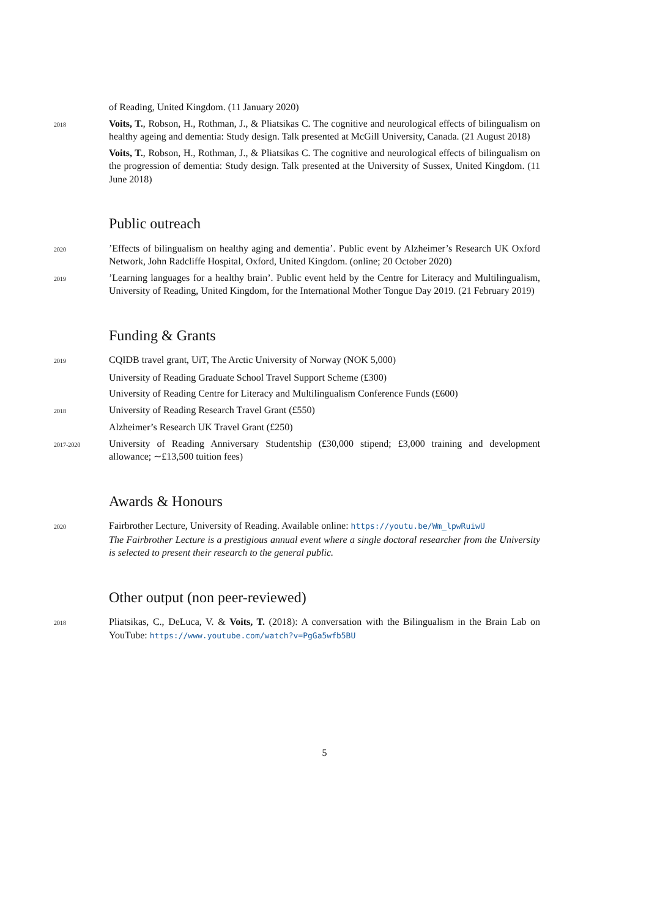of Reading, United Kingdom. (11 January 2020)
2018
Voits, T., Robson, H., Rothman, J., & Pliatsikas C. The cognitive and neurological effects of bilingualism on healthy ageing and dementia: Study design. Talk presented at McGill University, Canada. (21 August 2018)
Voits, T., Robson, H., Rothman, J., & Pliatsikas C. The cognitive and neurological effects of bilingualism on the progression of dementia: Study design. Talk presented at the University of Sussex, United Kingdom. (11 June 2018)
Public outreach
2020
’Effects of bilingualism on healthy aging and dementia’. Public event by Alzheimer’s Research UK Oxford Network, John Radcliffe Hospital, Oxford, United Kingdom. (online; 20 October 2020)
2019
’Learning languages for a healthy brain’. Public event held by the Centre for Literacy and Multilingualism, University of Reading, United Kingdom, for the International Mother Tongue Day 2019. (21 February 2019)
Funding & Grants
2019
CQIDB travel grant, UiT, The Arctic University of Norway (NOK 5,000)
University of Reading Graduate School Travel Support Scheme (£300)
University of Reading Centre for Literacy and Multilingualism Conference Funds (£600)
2018
University of Reading Research Travel Grant (£550)
Alzheimer’s Research UK Travel Grant (£250)
2017-2020
University of Reading Anniversary Studentship (£30,000 stipend; £3,000 training and development allowance; ∼£13,500 tuition fees)
Awards & Honours
2020
Fairbrother Lecture, University of Reading. Available online: https://youtu.be/Wm_lpwRuiwU
The Fairbrother Lecture is a prestigious annual event where a single doctoral researcher from the University is selected to present their research to the general public.
Other output (non peer-reviewed)
2018
Pliatsikas, C., DeLuca, V. & Voits, T. (2018): A conversation with the Bilingualism in the Brain Lab on YouTube: https://www.youtube.com/watch?v=PgGa5wfb5BU
5